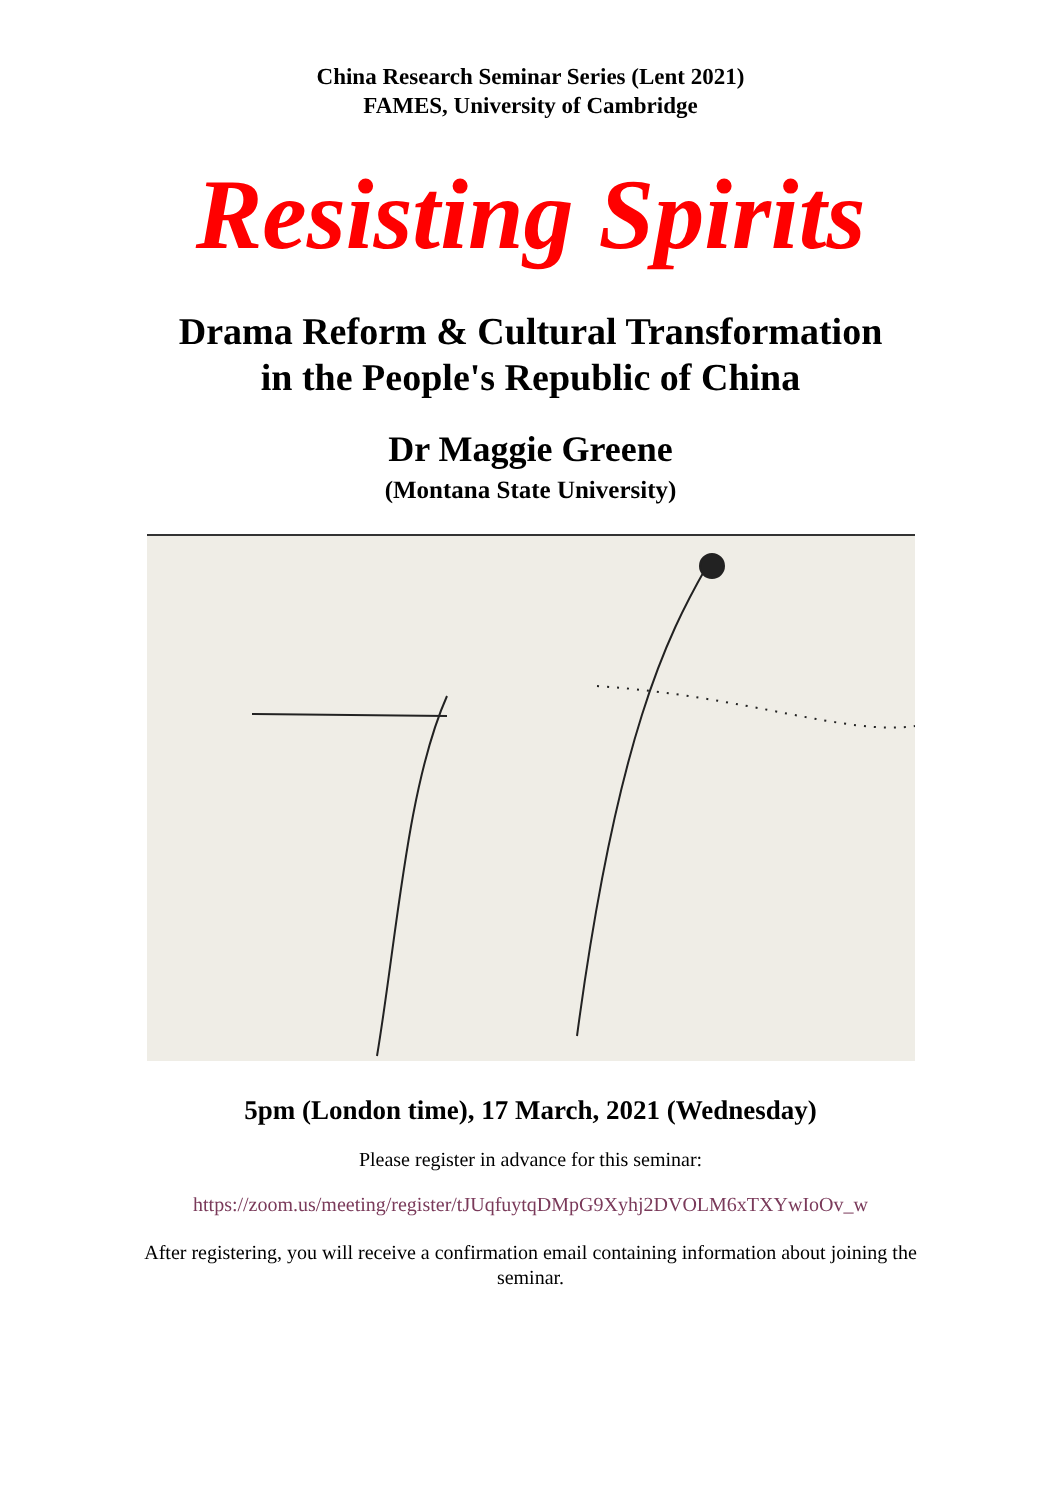China Research Seminar Series (Lent 2021)
FAMES, University of Cambridge
Resisting Spirits
Drama Reform & Cultural Transformation
in the People's Republic of China
Dr Maggie Greene
(Montana State University)
5pm (London time), 17 March, 2021 (Wednesday)
Please register in advance for this seminar:
https://zoom.us/meeting/register/tJUqfuytqDMpG9Xyhj2DVOLM6xTXYwIoOv_w
After registering, you will receive a confirmation email containing information about joining the seminar.